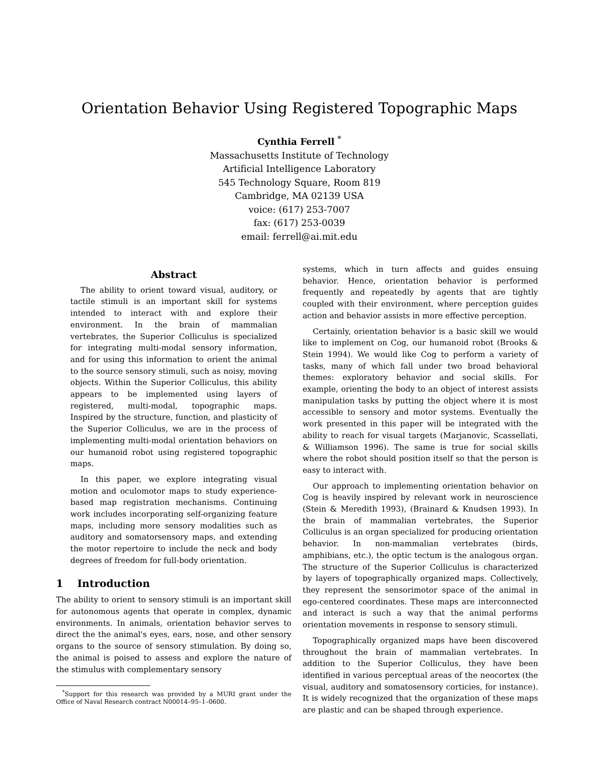Orientation Behavior Using Registered Topographic Maps
Cynthia Ferrell <sup>*</sup>
Massachusetts Institute of Technology
Artificial Intelligence Laboratory
545 Technology Square, Room 819
Cambridge, MA 02139 USA
voice: (617) 253-7007
fax: (617) 253-0039
email: ferrell@ai.mit.edu
Abstract
The ability to orient toward visual, auditory, or tactile stimuli is an important skill for systems intended to interact with and explore their environment. In the brain of mammalian vertebrates, the Superior Colliculus is specialized for integrating multi-modal sensory information, and for using this information to orient the animal to the source sensory stimuli, such as noisy, moving objects. Within the Superior Colliculus, this ability appears to be implemented using layers of registered, multi-modal, topographic maps. Inspired by the structure, function, and plasticity of the Superior Colliculus, we are in the process of implementing multi-modal orientation behaviors on our humanoid robot using registered topographic maps.
In this paper, we explore integrating visual motion and oculomotor maps to study experience-based map registration mechanisms. Continuing work includes incorporating self-organizing feature maps, including more sensory modalities such as auditory and somatorsensory maps, and extending the motor repertoire to include the neck and body degrees of freedom for full-body orientation.
1 Introduction
The ability to orient to sensory stimuli is an important skill for autonomous agents that operate in complex, dynamic environments. In animals, orientation behavior serves to direct the the animal's eyes, ears, nose, and other sensory organs to the source of sensory stimulation. By doing so, the animal is poised to assess and explore the nature of the stimulus with complementary sensory
<sup>*</sup> Support for this research was provided by a MURI grant under the Office of Naval Research contract N00014–95–1–0600.
systems, which in turn affects and guides ensuing behavior. Hence, orientation behavior is performed frequently and repeatedly by agents that are tightly coupled with their environment, where perception guides action and behavior assists in more effective perception.
Certainly, orientation behavior is a basic skill we would like to implement on Cog, our humanoid robot (Brooks & Stein 1994). We would like Cog to perform a variety of tasks, many of which fall under two broad behavioral themes: exploratory behavior and social skills. For example, orienting the body to an object of interest assists manipulation tasks by putting the object where it is most accessible to sensory and motor systems. Eventually the work presented in this paper will be integrated with the ability to reach for visual targets (Marjanovic, Scassellati, & Williamson 1996). The same is true for social skills where the robot should position itself so that the person is easy to interact with.
Our approach to implementing orientation behavior on Cog is heavily inspired by relevant work in neuroscience (Stein & Meredith 1993), (Brainard & Knudsen 1993). In the brain of mammalian vertebrates, the Superior Colliculus is an organ specialized for producing orientation behavior. In non-mammalian vertebrates (birds, amphibians, etc.), the optic tectum is the analogous organ. The structure of the Superior Colliculus is characterized by layers of topographically organized maps. Collectively, they represent the sensorimotor space of the animal in ego-centered coordinates. These maps are interconnected and interact is such a way that the animal performs orientation movements in response to sensory stimuli.
Topographically organized maps have been discovered throughout the brain of mammalian vertebrates. In addition to the Superior Colliculus, they have been identified in various perceptual areas of the neocortex (the visual, auditory and somatosensory corticies, for instance). It is widely recognized that the organization of these maps are plastic and can be shaped through experience.